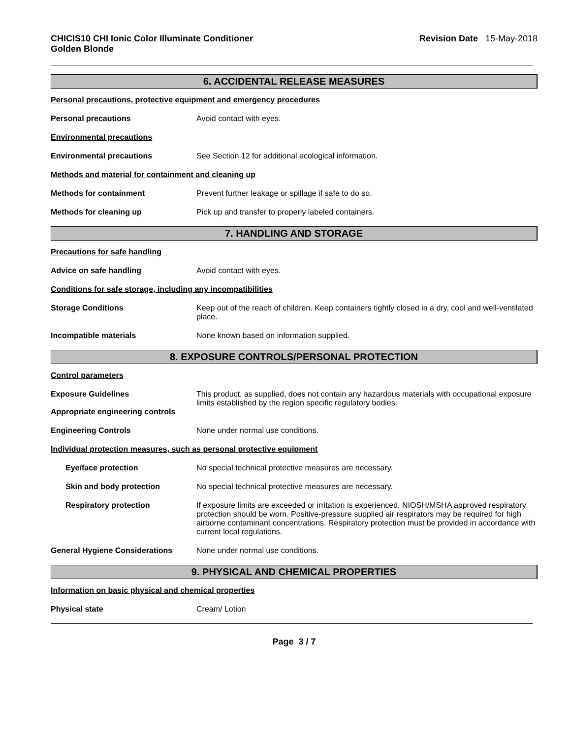CHICIS10 CHI Ionic Color Illuminate Conditioner
Golden Blonde
Revision Date 15-May-2018
6. ACCIDENTAL RELEASE MEASURES
Personal precautions, protective equipment and emergency procedures
Personal precautions Avoid contact with eyes.
Environmental precautions
Environmental precautions See Section 12 for additional ecological information.
Methods and material for containment and cleaning up
Methods for containment Prevent further leakage or spillage if safe to do so.
Methods for cleaning up Pick up and transfer to properly labeled containers.
7. HANDLING AND STORAGE
Precautions for safe handling
Advice on safe handling Avoid contact with eyes.
Conditions for safe storage, including any incompatibilities
Storage Conditions Keep out of the reach of children. Keep containers tightly closed in a dry, cool and well-ventilated place.
Incompatible materials None known based on information supplied.
8. EXPOSURE CONTROLS/PERSONAL PROTECTION
Control parameters
Exposure Guidelines
Appropriate engineering controls
This product, as supplied, does not contain any hazardous materials with occupational exposure limits established by the region specific regulatory bodies.
Engineering Controls None under normal use conditions.
Individual protection measures, such as personal protective equipment
Eye/face protection No special technical protective measures are necessary.
Skin and body protection No special technical protective measures are necessary.
Respiratory protection If exposure limits are exceeded or irritation is experienced, NIOSH/MSHA approved respiratory protection should be worn. Positive-pressure supplied air respirators may be required for high airborne contaminant concentrations. Respiratory protection must be provided in accordance with current local regulations.
General Hygiene Considerations None under normal use conditions.
9. PHYSICAL AND CHEMICAL PROPERTIES
Information on basic physical and chemical properties
Physical state Cream/ Lotion
Page 3 / 7